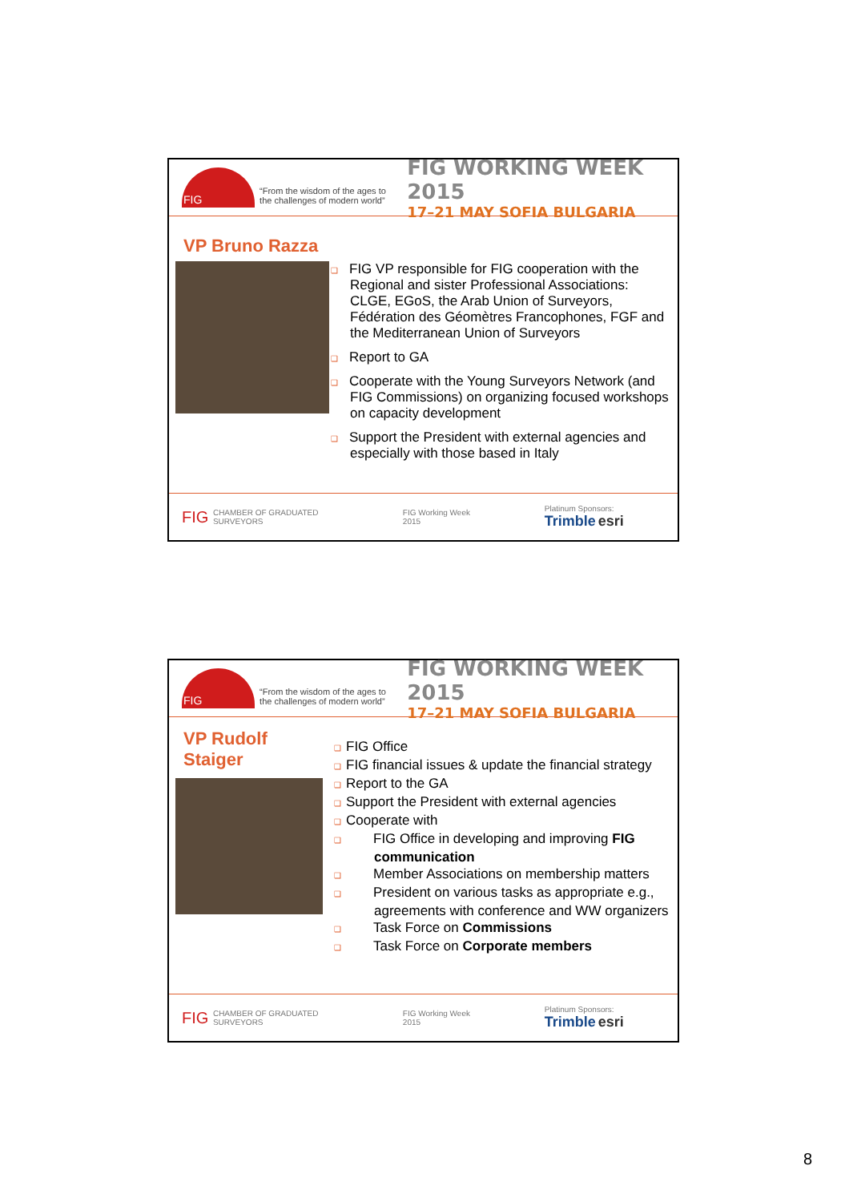FIG
“From the wisdom of the ages to the challenges of modern world”
FIG WORKING WEEK 2015
17–21 MAY SOFIA BULGARIA
VP Bruno Razza
❑ FIG VP responsible for FIG cooperation with the Regional and sister Professional Associations: CLGE, EGoS, the Arab Union of Surveyors, Fédération des Géomètres Francophones, FGF and the Mediterranean Union of Surveyors
❑ Report to GA
❑ Cooperate with the Young Surveyors Network (and FIG Commissions) on organizing focused workshops on capacity development
❑ Support the President with external agencies and especially with those based in Italy
FIG CHAMBER OF GRADUATED SURVEYORS FIG Working Week 2015 Platinum Sponsors: Trimble esri
FIG
“From the wisdom of the ages to the challenges of modern world”
FIG WORKING WEEK 2015
17–21 MAY SOFIA BULGARIA
VP Rudolf Staiger
❑ FIG Office
❑ FIG financial issues & update the financial strategy
❑ Report to the GA
❑ Support the President with external agencies
❑ Cooperate with
❑ FIG Office in developing and improving FIG communication
❑ Member Associations on membership matters
❑ President on various tasks as appropriate e.g., agreements with conference and WW organizers
❑ Task Force on Commissions
❑ Task Force on Corporate members
FIG CHAMBER OF GRADUATED SURVEYORS FIG Working Week 2015 Platinum Sponsors: Trimble esri
8